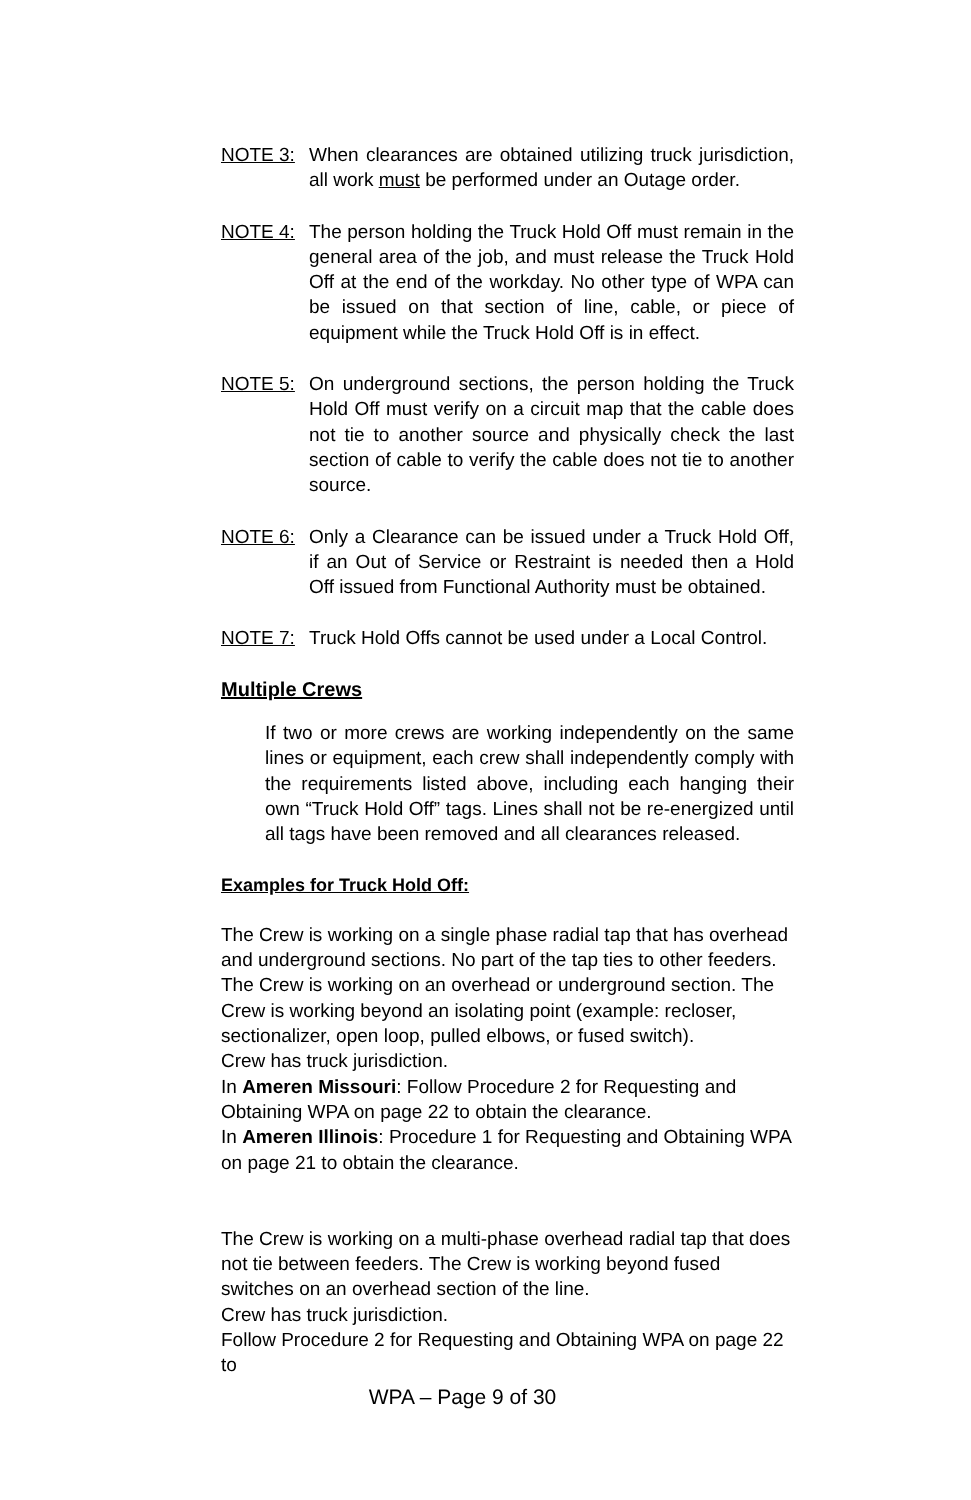NOTE 3: When clearances are obtained utilizing truck jurisdiction, all work must be performed under an Outage order.
NOTE 4: The person holding the Truck Hold Off must remain in the general area of the job, and must release the Truck Hold Off at the end of the workday. No other type of WPA can be issued on that section of line, cable, or piece of equipment while the Truck Hold Off is in effect.
NOTE 5: On underground sections, the person holding the Truck Hold Off must verify on a circuit map that the cable does not tie to another source and physically check the last section of cable to verify the cable does not tie to another source.
NOTE 6: Only a Clearance can be issued under a Truck Hold Off, if an Out of Service or Restraint is needed then a Hold Off issued from Functional Authority must be obtained.
NOTE 7: Truck Hold Offs cannot be used under a Local Control.
Multiple Crews
If two or more crews are working independently on the same lines or equipment, each crew shall independently comply with the requirements listed above, including each hanging their own “Truck Hold Off” tags. Lines shall not be re-energized until all tags have been removed and all clearances released.
Examples for Truck Hold Off:
The Crew is working on a single phase radial tap that has overhead
and underground sections. No part of the tap ties to other feeders.
The Crew is working on an overhead or underground section. The
Crew is working beyond an isolating point (example: recloser,
sectionalizer, open loop, pulled elbows, or fused switch).
Crew has truck jurisdiction.
In Ameren Missouri: Follow Procedure 2 for Requesting and Obtaining WPA on page 22 to obtain the clearance.
In Ameren Illinois: Procedure 1 for Requesting and Obtaining WPA on page 21 to obtain the clearance.
The Crew is working on a multi-phase overhead radial tap that does not tie between feeders. The Crew is working beyond fused switches on an overhead section of the line.
Crew has truck jurisdiction.
Follow Procedure 2 for Requesting and Obtaining WPA on page 22 to
WPA – Page 9 of 30